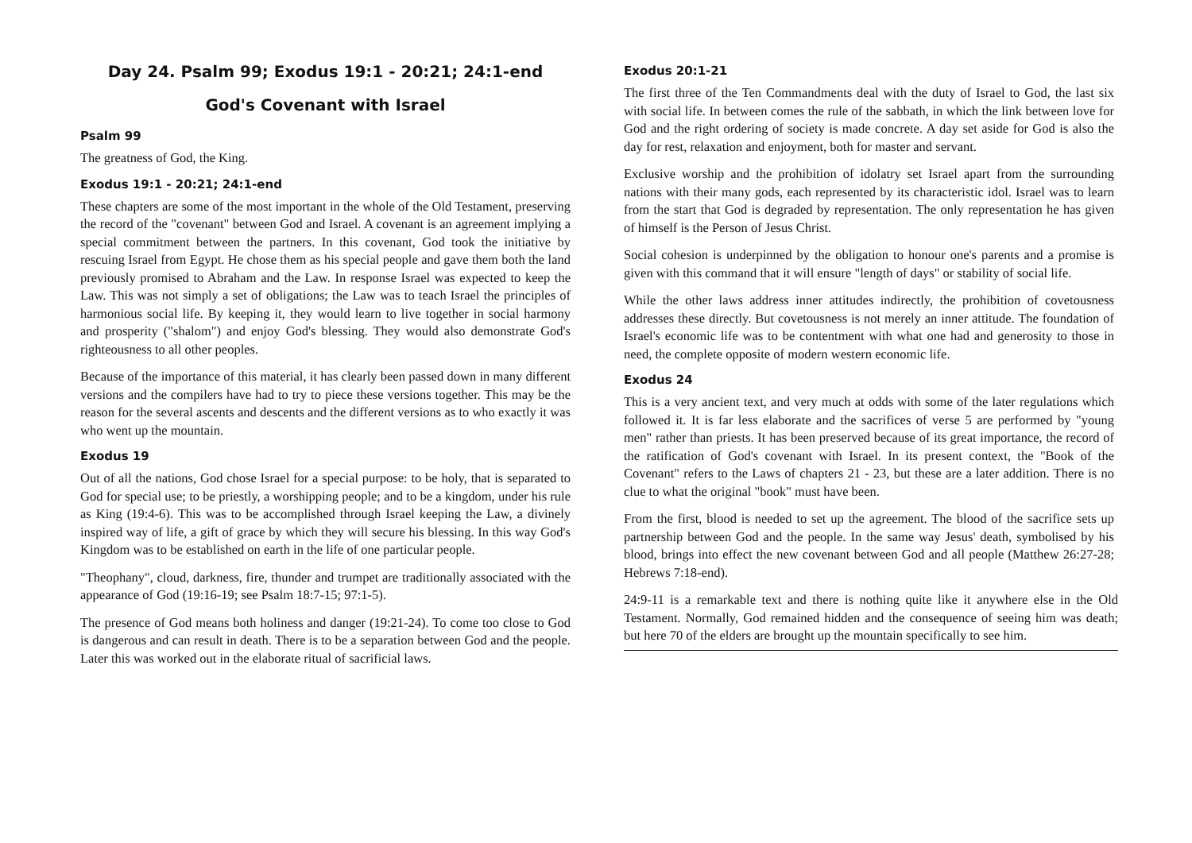Day 24. Psalm 99; Exodus 19:1 - 20:21; 24:1-end
God's Covenant with Israel
Psalm 99
The greatness of God, the King.
Exodus 19:1 - 20:21; 24:1-end
These chapters are some of the most important in the whole of the Old Testament, preserving the record of the "covenant" between God and Israel. A covenant is an agreement implying a special commitment between the partners. In this covenant, God took the initiative by rescuing Israel from Egypt. He chose them as his special people and gave them both the land previously promised to Abraham and the Law. In response Israel was expected to keep the Law. This was not simply a set of obligations; the Law was to teach Israel the principles of harmonious social life. By keeping it, they would learn to live together in social harmony and prosperity ("shalom") and enjoy God's blessing. They would also demonstrate God's righteousness to all other peoples.
Because of the importance of this material, it has clearly been passed down in many different versions and the compilers have had to try to piece these versions together. This may be the reason for the several ascents and descents and the different versions as to who exactly it was who went up the mountain.
Exodus 19
Out of all the nations, God chose Israel for a special purpose: to be holy, that is separated to God for special use; to be priestly, a worshipping people; and to be a kingdom, under his rule as King (19:4-6). This was to be accomplished through Israel keeping the Law, a divinely inspired way of life, a gift of grace by which they will secure his blessing. In this way God's Kingdom was to be established on earth in the life of one particular people.
"Theophany", cloud, darkness, fire, thunder and trumpet are traditionally associated with the appearance of God (19:16-19; see Psalm 18:7-15; 97:1-5).
The presence of God means both holiness and danger (19:21-24). To come too close to God is dangerous and can result in death. There is to be a separation between God and the people. Later this was worked out in the elaborate ritual of sacrificial laws.
Exodus 20:1-21
The first three of the Ten Commandments deal with the duty of Israel to God, the last six with social life. In between comes the rule of the sabbath, in which the link between love for God and the right ordering of society is made concrete. A day set aside for God is also the day for rest, relaxation and enjoyment, both for master and servant.
Exclusive worship and the prohibition of idolatry set Israel apart from the surrounding nations with their many gods, each represented by its characteristic idol. Israel was to learn from the start that God is degraded by representation. The only representation he has given of himself is the Person of Jesus Christ.
Social cohesion is underpinned by the obligation to honour one's parents and a promise is given with this command that it will ensure "length of days" or stability of social life.
While the other laws address inner attitudes indirectly, the prohibition of covetousness addresses these directly. But covetousness is not merely an inner attitude. The foundation of Israel's economic life was to be contentment with what one had and generosity to those in need, the complete opposite of modern western economic life.
Exodus 24
This is a very ancient text, and very much at odds with some of the later regulations which followed it. It is far less elaborate and the sacrifices of verse 5 are performed by "young men" rather than priests. It has been preserved because of its great importance, the record of the ratification of God's covenant with Israel. In its present context, the "Book of the Covenant" refers to the Laws of chapters 21 - 23, but these are a later addition. There is no clue to what the original "book" must have been.
From the first, blood is needed to set up the agreement. The blood of the sacrifice sets up partnership between God and the people. In the same way Jesus' death, symbolised by his blood, brings into effect the new covenant between God and all people (Matthew 26:27-28; Hebrews 7:18-end).
24:9-11 is a remarkable text and there is nothing quite like it anywhere else in the Old Testament. Normally, God remained hidden and the consequence of seeing him was death; but here 70 of the elders are brought up the mountain specifically to see him.